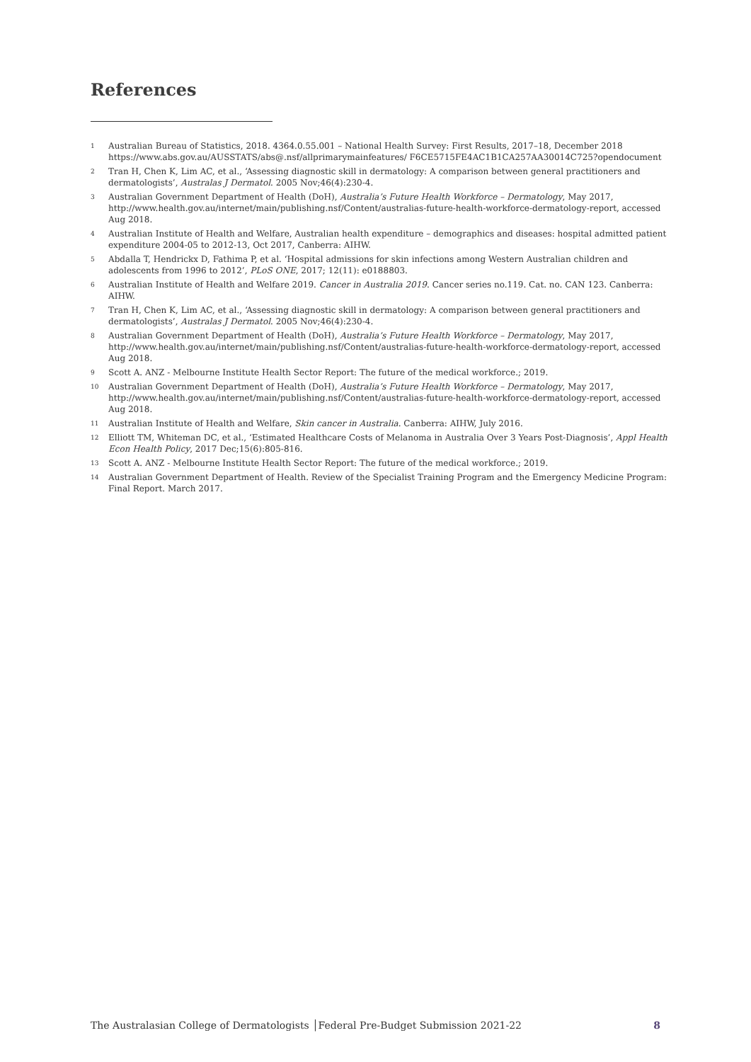References
1 Australian Bureau of Statistics, 2018. 4364.0.55.001 – National Health Survey: First Results, 2017–18, December 2018 https://www.abs.gov.au/AUSSTATS/abs@.nsf/allprimarymainfeatures/ F6CE5715FE4AC1B1CA257AA30014C725?opendocument
2 Tran H, Chen K, Lim AC, et al., ‘Assessing diagnostic skill in dermatology: A comparison between general practitioners and dermatologists’, Australas J Dermatol. 2005 Nov;46(4):230-4.
3 Australian Government Department of Health (DoH), Australia’s Future Health Workforce – Dermatology, May 2017, http://www.health.gov.au/internet/main/publishing.nsf/Content/australias-future-health-workforce-dermatology-report, accessed Aug 2018.
4 Australian Institute of Health and Welfare, Australian health expenditure – demographics and diseases: hospital admitted patient expenditure 2004-05 to 2012-13, Oct 2017, Canberra: AIHW.
5 Abdalla T, Hendrickx D, Fathima P, et al. ‘Hospital admissions for skin infections among Western Australian children and adolescents from 1996 to 2012’, PLoS ONE, 2017; 12(11): e0188803.
6 Australian Institute of Health and Welfare 2019. Cancer in Australia 2019. Cancer series no.119. Cat. no. CAN 123. Canberra: AIHW.
7 Tran H, Chen K, Lim AC, et al., ‘Assessing diagnostic skill in dermatology: A comparison between general practitioners and dermatologists’, Australas J Dermatol. 2005 Nov;46(4):230-4.
8 Australian Government Department of Health (DoH), Australia’s Future Health Workforce – Dermatology, May 2017, http://www.health.gov.au/internet/main/publishing.nsf/Content/australias-future-health-workforce-dermatology-report, accessed Aug 2018.
9 Scott A. ANZ - Melbourne Institute Health Sector Report: The future of the medical workforce.; 2019.
10 Australian Government Department of Health (DoH), Australia’s Future Health Workforce – Dermatology, May 2017, http://www.health.gov.au/internet/main/publishing.nsf/Content/australias-future-health-workforce-dermatology-report, accessed Aug 2018.
11 Australian Institute of Health and Welfare, Skin cancer in Australia. Canberra: AIHW, July 2016.
12 Elliott TM, Whiteman DC, et al., ‘Estimated Healthcare Costs of Melanoma in Australia Over 3 Years Post-Diagnosis’, Appl Health Econ Health Policy, 2017 Dec;15(6):805-816.
13 Scott A. ANZ - Melbourne Institute Health Sector Report: The future of the medical workforce.; 2019.
14 Australian Government Department of Health. Review of the Specialist Training Program and the Emergency Medicine Program: Final Report. March 2017.
The Australasian College of Dermatologists │Federal Pre-Budget Submission 2021-22 8